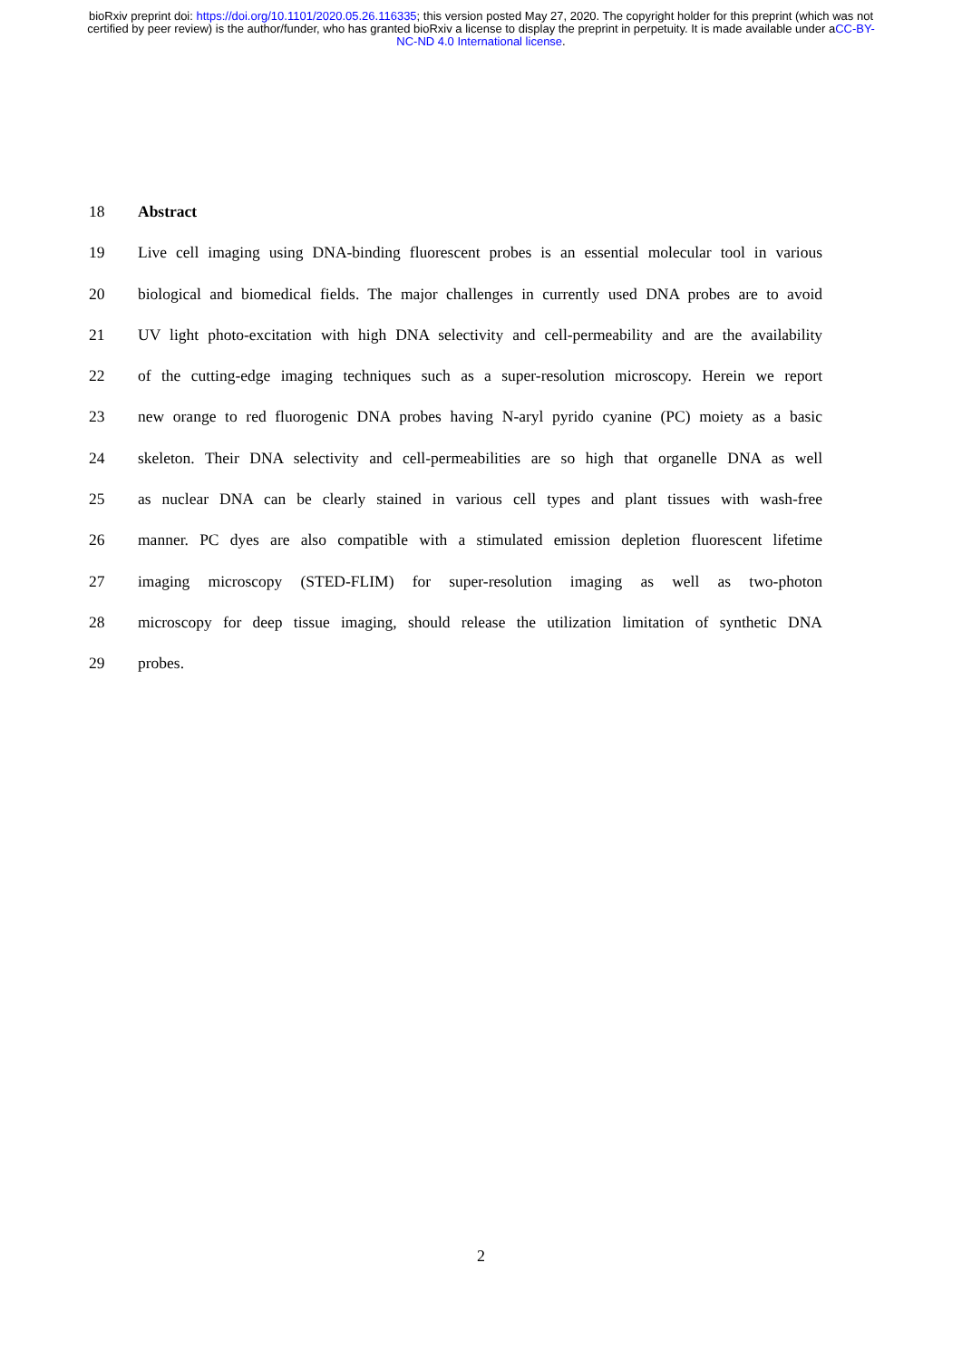bioRxiv preprint doi: https://doi.org/10.1101/2020.05.26.116335; this version posted May 27, 2020. The copyright holder for this preprint (which was not certified by peer review) is the author/funder, who has granted bioRxiv a license to display the preprint in perpetuity. It is made available under aCC-BY-NC-ND 4.0 International license.
18 Abstract
19 Live cell imaging using DNA-binding fluorescent probes is an essential molecular tool in various
20 biological and biomedical fields. The major challenges in currently used DNA probes are to avoid
21 UV light photo-excitation with high DNA selectivity and cell-permeability and are the availability
22 of the cutting-edge imaging techniques such as a super-resolution microscopy. Herein we report
23 new orange to red fluorogenic DNA probes having N-aryl pyrido cyanine (PC) moiety as a basic
24 skeleton. Their DNA selectivity and cell-permeabilities are so high that organelle DNA as well
25 as nuclear DNA can be clearly stained in various cell types and plant tissues with wash-free
26 manner. PC dyes are also compatible with a stimulated emission depletion fluorescent lifetime
27 imaging microscopy (STED-FLIM) for super-resolution imaging as well as two-photon
28 microscopy for deep tissue imaging, should release the utilization limitation of synthetic DNA
29 probes.
2